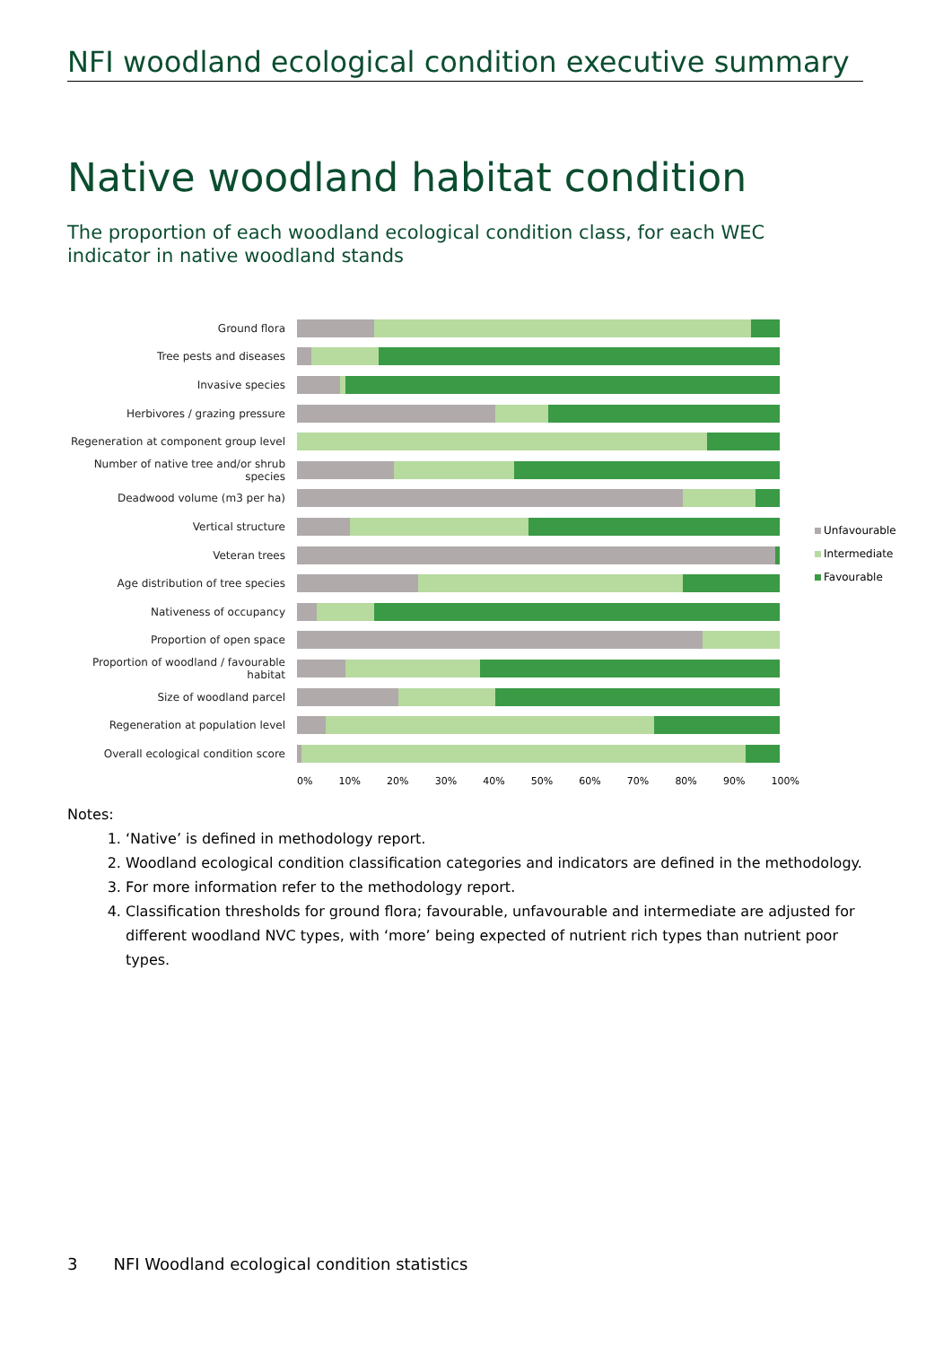NFI woodland ecological condition executive summary
Native woodland habitat condition
The proportion of each woodland ecological condition class, for each WEC indicator in native woodland stands
Ground flora
Tree pests and diseases
Invasive species
Herbivores / grazing pressure
Regeneration at component group level
Number of native tree and/or shrub species
Deadwood volume (m3 per ha)
Vertical structure
Veteran trees
Age distribution of tree species
Nativeness of occupancy
Proportion of open space
Proportion of woodland / favourable habitat
Size of woodland parcel
Regeneration at population level
Overall ecological condition score
0% 10% 20% 30% 40% 50% 60% 70% 80% 90% 100%
Unfavourable
Intermediate
Favourable
Notes:
1. ‘Native’ is defined in methodology report.
2. Woodland ecological condition classification categories and indicators are defined in the methodology.
3. For more information refer to the methodology report.
4. Classification thresholds for ground flora; favourable, unfavourable and intermediate are adjusted for different woodland NVC types, with ‘more’ being expected of nutrient rich types than nutrient poor types.
3 NFI Woodland ecological condition statistics